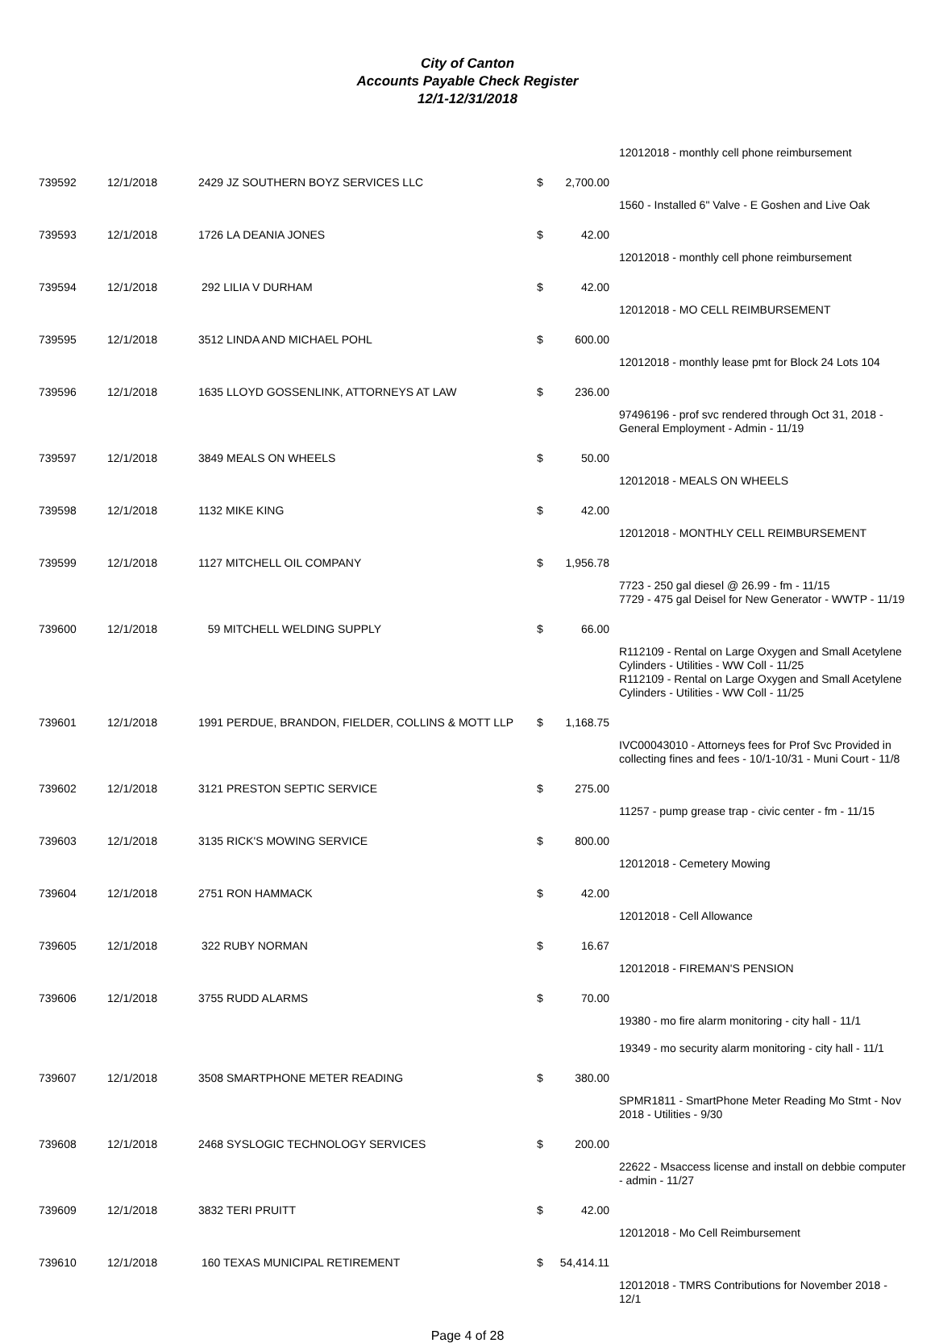City of Canton
Accounts Payable Check Register
12/1-12/31/2018
| | | | | | 12012018 - monthly cell phone reimbursement |
| 739592 | 12/1/2018 | 2429 JZ SOUTHERN BOYZ SERVICES LLC | $ | 2,700.00 | |
| | | | | | 1560 - Installed 6" Valve - E Goshen and Live Oak |
| 739593 | 12/1/2018 | 1726 LA DEANIA JONES | $ | 42.00 | |
| | | | | | 12012018 - monthly cell phone reimbursement |
| 739594 | 12/1/2018 | 292 LILIA V DURHAM | $ | 42.00 | |
| | | | | | 12012018 - MO CELL REIMBURSEMENT |
| 739595 | 12/1/2018 | 3512 LINDA AND MICHAEL POHL | $ | 600.00 | |
| | | | | | 12012018 - monthly lease pmt for Block 24 Lots 104 |
| 739596 | 12/1/2018 | 1635 LLOYD GOSSENLINK, ATTORNEYS AT LAW | $ | 236.00 | |
| | | | | | 97496196 - prof svc rendered through Oct 31, 2018 - General Employment - Admin - 11/19 |
| 739597 | 12/1/2018 | 3849 MEALS ON WHEELS | $ | 50.00 | |
| | | | | | 12012018 - MEALS ON WHEELS |
| 739598 | 12/1/2018 | 1132 MIKE KING | $ | 42.00 | |
| | | | | | 12012018 - MONTHLY CELL REIMBURSEMENT |
| 739599 | 12/1/2018 | 1127 MITCHELL OIL COMPANY | $ | 1,956.78 | |
| | | | | | 7723 - 250 gal diesel @ 26.99 - fm - 11/15 7729 - 475 gal Deisel for New Generator - WWTP - 11/19 |
| 739600 | 12/1/2018 | 59 MITCHELL WELDING SUPPLY | $ | 66.00 | |
| | | | | | R112109 - Rental on Large Oxygen and Small Acetylene Cylinders - Utilities - WW Coll - 11/25 R112109 - Rental on Large Oxygen and Small Acetylene Cylinders - Utilities - WW Coll - 11/25 |
| 739601 | 12/1/2018 | 1991 PERDUE, BRANDON, FIELDER, COLLINS & MOTT LLP | $ | 1,168.75 | |
| | | | | | IVC00043010 - Attorneys fees for Prof Svc Provided in collecting fines and fees - 10/1-10/31 - Muni Court - 11/8 |
| 739602 | 12/1/2018 | 3121 PRESTON SEPTIC SERVICE | $ | 275.00 | |
| | | | | | 11257 - pump grease trap - civic center - fm - 11/15 |
| 739603 | 12/1/2018 | 3135 RICK'S MOWING SERVICE | $ | 800.00 | |
| | | | | | 12012018 - Cemetery Mowing |
| 739604 | 12/1/2018 | 2751 RON HAMMACK | $ | 42.00 | |
| | | | | | 12012018 - Cell Allowance |
| 739605 | 12/1/2018 | 322 RUBY NORMAN | $ | 16.67 | |
| | | | | | 12012018 - FIREMAN'S PENSION |
| 739606 | 12/1/2018 | 3755 RUDD ALARMS | $ | 70.00 | |
| | | | | | 19380 - mo fire alarm monitoring - city hall - 11/1 19349 - mo security alarm monitoring - city hall - 11/1 |
| 739607 | 12/1/2018 | 3508 SMARTPHONE METER READING | $ | 380.00 | |
| | | | | | SPMR1811 - SmartPhone Meter Reading Mo Stmt - Nov 2018 - Utilities - 9/30 |
| 739608 | 12/1/2018 | 2468 SYSLOGIC TECHNOLOGY SERVICES | $ | 200.00 | |
| | | | | | 22622 - Msaccess license and install on debbie computer - admin - 11/27 |
| 739609 | 12/1/2018 | 3832 TERI PRUITT | $ | 42.00 | |
| | | | | | 12012018 - Mo Cell Reimbursement |
| 739610 | 12/1/2018 | 160 TEXAS MUNICIPAL RETIREMENT | $ | 54,414.11 | |
| | | | | | 12012018 - TMRS Contributions for November 2018 - 12/1 |
Page 4 of 28